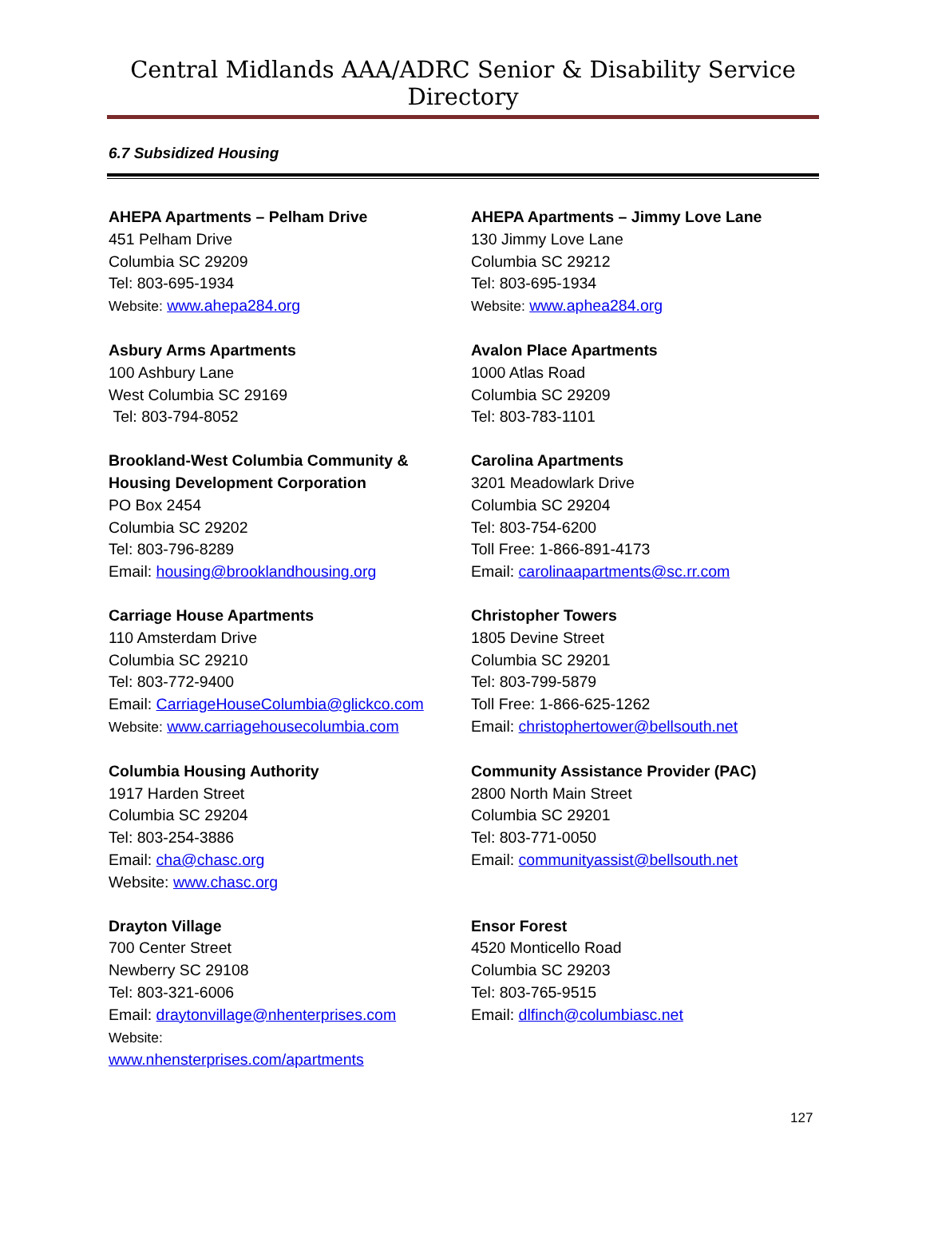Central Midlands AAA/ADRC Senior & Disability Service Directory
6.7 Subsidized Housing
AHEPA Apartments – Pelham Drive
451 Pelham Drive
Columbia SC 29209
Tel: 803-695-1934
Website: www.ahepa284.org
AHEPA Apartments – Jimmy Love Lane
130 Jimmy Love Lane
Columbia SC 29212
Tel: 803-695-1934
Website: www.aphea284.org
Asbury Arms Apartments
100 Ashbury Lane
West Columbia SC 29169
Tel: 803-794-8052
Avalon Place Apartments
1000 Atlas Road
Columbia SC 29209
Tel: 803-783-1101
Brookland-West Columbia Community & Housing Development Corporation
PO Box 2454
Columbia SC 29202
Tel: 803-796-8289
Email: housing@brooklandhousing.org
Carolina Apartments
3201 Meadowlark Drive
Columbia SC 29204
Tel: 803-754-6200
Toll Free: 1-866-891-4173
Email: carolinaapartments@sc.rr.com
Carriage House Apartments
110 Amsterdam Drive
Columbia SC 29210
Tel: 803-772-9400
Email: CarriageHouseColumbia@glickco.com
Website: www.carriagehousecolumbia.com
Christopher Towers
1805 Devine Street
Columbia SC 29201
Tel: 803-799-5879
Toll Free: 1-866-625-1262
Email: christophertower@bellsouth.net
Columbia Housing Authority
1917 Harden Street
Columbia SC 29204
Tel: 803-254-3886
Email: cha@chasc.org
Website: www.chasc.org
Community Assistance Provider (PAC)
2800 North Main Street
Columbia SC 29201
Tel: 803-771-0050
Email: communityassist@bellsouth.net
Drayton Village
700 Center Street
Newberry SC 29108
Tel: 803-321-6006
Email: draytonvillage@nhenterprises.com
Website:
www.nhensterprises.com/apartments
Ensor Forest
4520 Monticello Road
Columbia SC 29203
Tel: 803-765-9515
Email: dlfinch@columbiasc.net
127